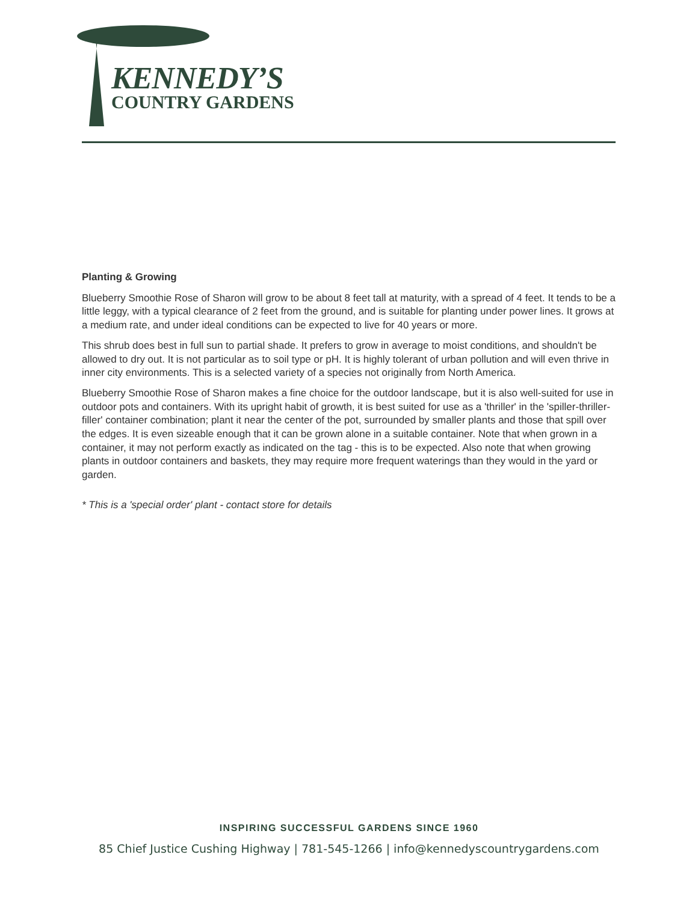KENNEDY’S
COUNTRY GARDENS
Planting & Growing
Blueberry Smoothie Rose of Sharon will grow to be about 8 feet tall at maturity, with a spread of 4 feet. It tends to be a little leggy, with a typical clearance of 2 feet from the ground, and is suitable for planting under power lines. It grows at a medium rate, and under ideal conditions can be expected to live for 40 years or more.
This shrub does best in full sun to partial shade. It prefers to grow in average to moist conditions, and shouldn't be allowed to dry out. It is not particular as to soil type or pH. It is highly tolerant of urban pollution and will even thrive in inner city environments. This is a selected variety of a species not originally from North America.
Blueberry Smoothie Rose of Sharon makes a fine choice for the outdoor landscape, but it is also well-suited for use in outdoor pots and containers. With its upright habit of growth, it is best suited for use as a 'thriller' in the 'spiller-thriller-filler' container combination; plant it near the center of the pot, surrounded by smaller plants and those that spill over the edges. It is even sizeable enough that it can be grown alone in a suitable container. Note that when grown in a container, it may not perform exactly as indicated on the tag - this is to be expected. Also note that when growing plants in outdoor containers and baskets, they may require more frequent waterings than they would in the yard or garden.
* This is a 'special order' plant - contact store for details
INSPIRING SUCCESSFUL GARDENS SINCE 1960
85 Chief Justice Cushing Highway | 781-545-1266 | info@kennedyscountrygardens.com